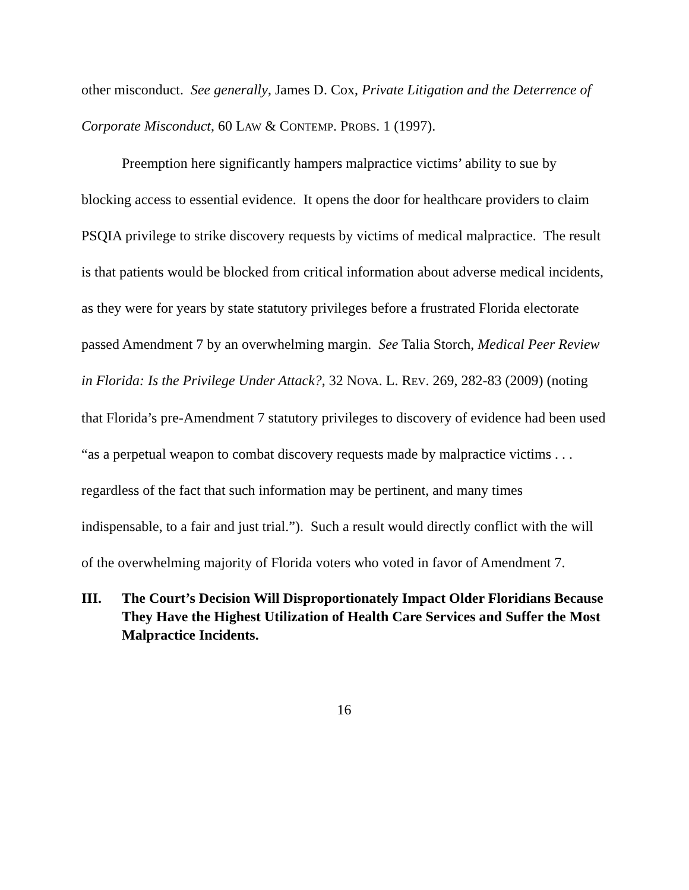other misconduct. See generally, James D. Cox, Private Litigation and the Deterrence of Corporate Misconduct, 60 LAW & CONTEMP. PROBS. 1 (1997).
Preemption here significantly hampers malpractice victims’ ability to sue by blocking access to essential evidence. It opens the door for healthcare providers to claim PSQIA privilege to strike discovery requests by victims of medical malpractice. The result is that patients would be blocked from critical information about adverse medical incidents, as they were for years by state statutory privileges before a frustrated Florida electorate passed Amendment 7 by an overwhelming margin. See Talia Storch, Medical Peer Review in Florida: Is the Privilege Under Attack?, 32 NOVA. L. REV. 269, 282-83 (2009) (noting that Florida’s pre-Amendment 7 statutory privileges to discovery of evidence had been used “as a perpetual weapon to combat discovery requests made by malpractice victims . . . regardless of the fact that such information may be pertinent, and many times indispensable, to a fair and just trial.”). Such a result would directly conflict with the will of the overwhelming majority of Florida voters who voted in favor of Amendment 7.
III. The Court’s Decision Will Disproportionately Impact Older Floridians Because They Have the Highest Utilization of Health Care Services and Suffer the Most Malpractice Incidents.
16